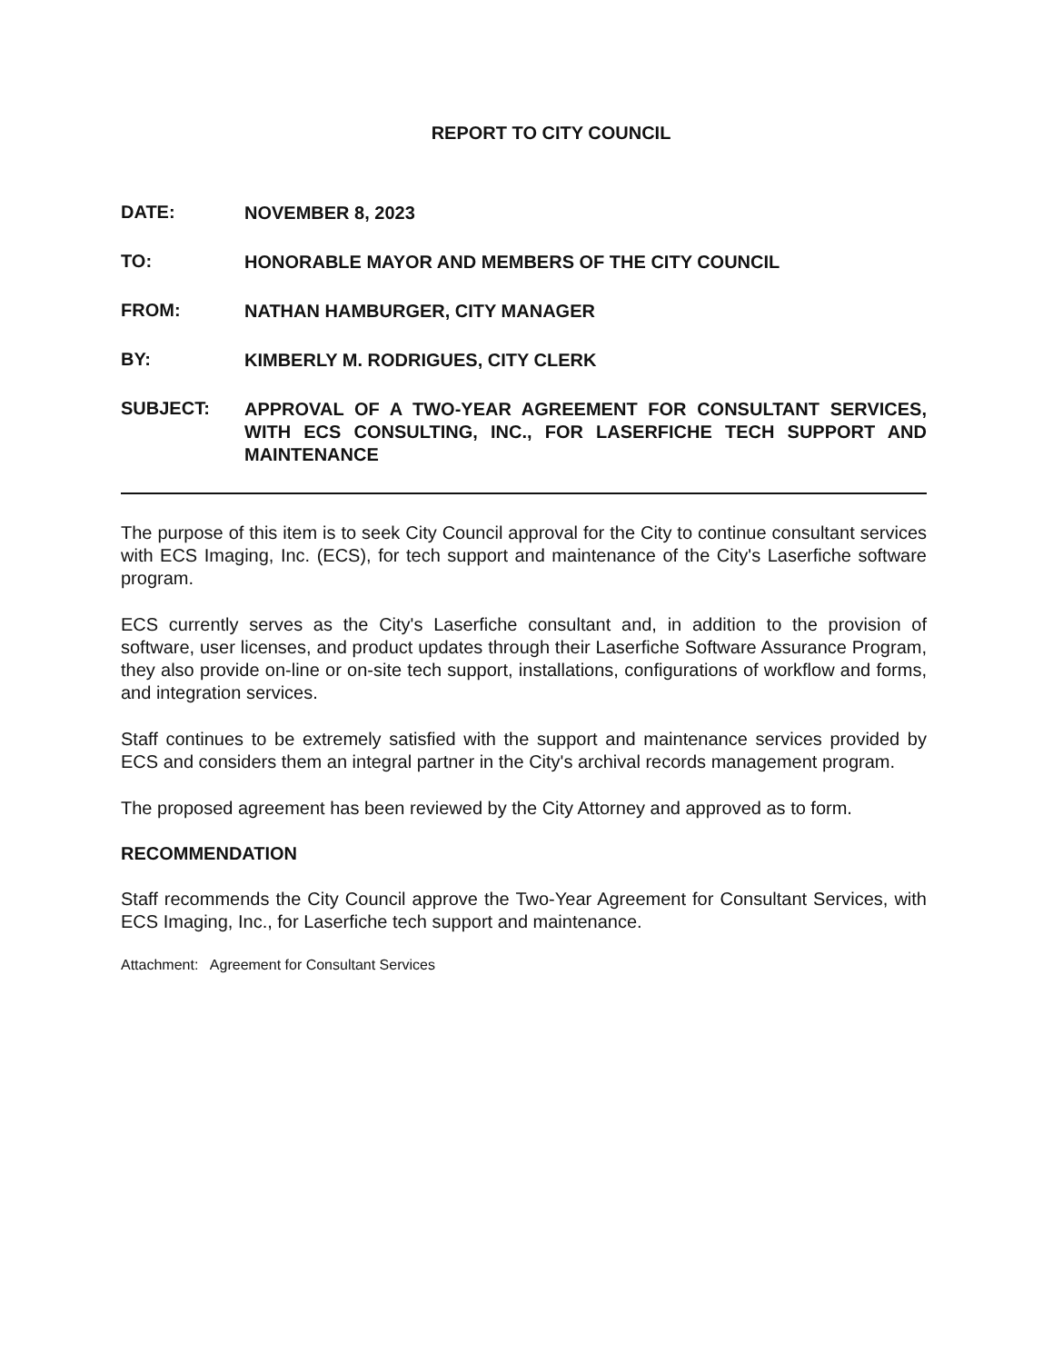REPORT TO CITY COUNCIL
DATE:
NOVEMBER 8, 2023
TO:
HONORABLE MAYOR AND MEMBERS OF THE CITY COUNCIL
FROM:
NATHAN HAMBURGER, CITY MANAGER
BY:
KIMBERLY M. RODRIGUES, CITY CLERK
SUBJECT:
APPROVAL OF A TWO-YEAR AGREEMENT FOR CONSULTANT SERVICES, WITH ECS CONSULTING, INC., FOR LASERFICHE TECH SUPPORT AND MAINTENANCE
The purpose of this item is to seek City Council approval for the City to continue consultant services with ECS Imaging, Inc. (ECS), for tech support and maintenance of the City's Laserfiche software program.
ECS currently serves as the City's Laserfiche consultant and, in addition to the provision of software, user licenses, and product updates through their Laserfiche Software Assurance Program, they also provide on-line or on-site tech support, installations, configurations of workflow and forms, and integration services.
Staff continues to be extremely satisfied with the support and maintenance services provided by ECS and considers them an integral partner in the City's archival records management program.
The proposed agreement has been reviewed by the City Attorney and approved as to form.
RECOMMENDATION
Staff recommends the City Council approve the Two-Year Agreement for Consultant Services, with ECS Imaging, Inc., for Laserfiche tech support and maintenance.
Attachment: Agreement for Consultant Services